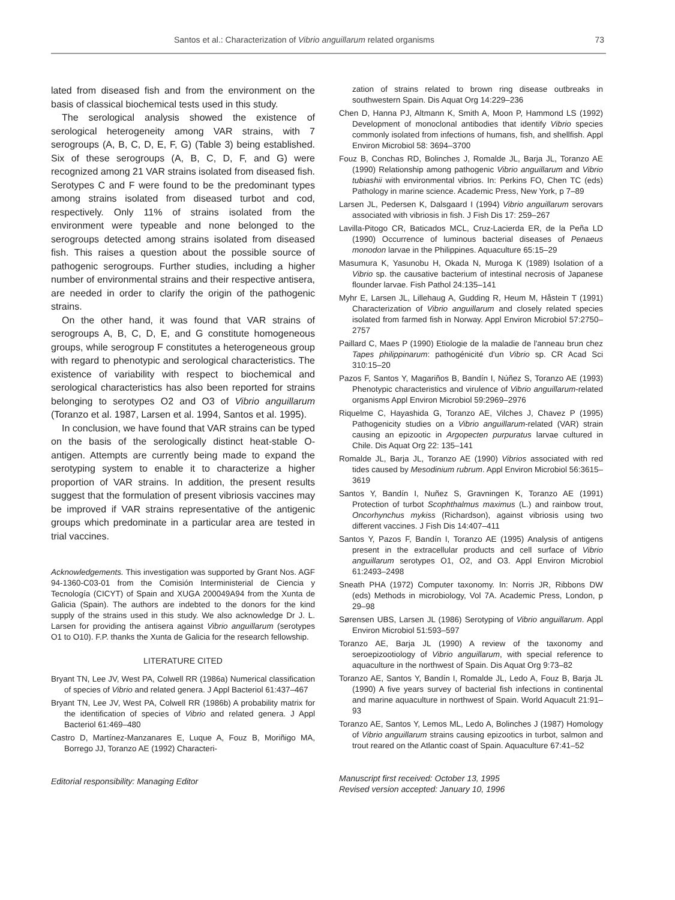Santos et al.: Characterization of Vibrio anguillarum related organisms 73
lated from diseased fish and from the environment on the basis of classical biochemical tests used in this study.
The serological analysis showed the existence of serological heterogeneity among VAR strains, with 7 serogroups (A, B, C, D, E, F, G) (Table 3) being established. Six of these serogroups (A, B, C, D, F, and G) were recognized among 21 VAR strains isolated from diseased fish. Serotypes C and F were found to be the predominant types among strains isolated from diseased turbot and cod, respectively. Only 11% of strains isolated from the environment were typeable and none belonged to the serogroups detected among strains isolated from diseased fish. This raises a question about the possible source of pathogenic serogroups. Further studies, including a higher number of environmental strains and their respective antisera, are needed in order to clarify the origin of the pathogenic strains.
On the other hand, it was found that VAR strains of serogroups A, B, C, D, E, and G constitute homogeneous groups, while serogroup F constitutes a heterogeneous group with regard to phenotypic and serological characteristics. The existence of variability with respect to biochemical and serological characteristics has also been reported for strains belonging to serotypes O2 and O3 of Vibrio anguillarum (Toranzo et al. 1987, Larsen et al. 1994, Santos et al. 1995).
In conclusion, we have found that VAR strains can be typed on the basis of the serologically distinct heat-stable O-antigen. Attempts are currently being made to expand the serotyping system to enable it to characterize a higher proportion of VAR strains. In addition, the present results suggest that the formulation of present vibriosis vaccines may be improved if VAR strains representative of the antigenic groups which predominate in a particular area are tested in trial vaccines.
Acknowledgements. This investigation was supported by Grant Nos. AGF 94-1360-C03-01 from the Comisión Interministerial de Ciencia y Tecnología (CICYT) of Spain and XUGA 200049A94 from the Xunta de Galicia (Spain). The authors are indebted to the donors for the kind supply of the strains used in this study. We also acknowledge Dr J. L. Larsen for providing the antisera against Vibrio anguillarum (serotypes O1 to O10). F.P. thanks the Xunta de Galicia for the research fellowship.
LITERATURE CITED
Bryant TN, Lee JV, West PA, Colwell RR (1986a) Numerical classification of species of Vibrio and related genera. J Appl Bacteriol 61:437–467
Bryant TN, Lee JV, West PA, Colwell RR (1986b) A probability matrix for the identification of species of Vibrio and related genera. J Appl Bacteriol 61:469–480
Castro D, Martínez-Manzanares E, Luque A, Fouz B, Moriñigo MA, Borrego JJ, Toranzo AE (1992) Characteri-
Editorial responsibility: Managing Editor
zation of strains related to brown ring disease outbreaks in southwestern Spain. Dis Aquat Org 14:229–236
Chen D, Hanna PJ, Altmann K, Smith A, Moon P, Hammond LS (1992) Development of monoclonal antibodies that identify Vibrio species commonly isolated from infections of humans, fish, and shellfish. Appl Environ Microbiol 58: 3694–3700
Fouz B, Conchas RD, Bolinches J, Romalde JL, Barja JL, Toranzo AE (1990) Relationship among pathogenic Vibrio anguillarum and Vibrio tubiashii with environmental vibrios. In: Perkins FO, Chen TC (eds) Pathology in marine science. Academic Press, New York, p 7–89
Larsen JL, Pedersen K, Dalsgaard I (1994) Vibrio anguillarum serovars associated with vibriosis in fish. J Fish Dis 17: 259–267
Lavilla-Pitogo CR, Baticados MCL, Cruz-Lacierda ER, de la Peña LD (1990) Occurrence of luminous bacterial diseases of Penaeus monodon larvae in the Philippines. Aquaculture 65:15–29
Masumura K, Yasunobu H, Okada N, Muroga K (1989) Isolation of a Vibrio sp. the causative bacterium of intestinal necrosis of Japanese flounder larvae. Fish Pathol 24:135–141
Myhr E, Larsen JL, Lillehaug A, Gudding R, Heum M, Håstein T (1991) Characterization of Vibrio anguillarum and closely related species isolated from farmed fish in Norway. Appl Environ Microbiol 57:2750–2757
Paillard C, Maes P (1990) Etiologie de la maladie de l'anneau brun chez Tapes philippinarum: pathogénicité d'un Vibrio sp. CR Acad Sci 310:15–20
Pazos F, Santos Y, Magariños B, Bandín I, Núñez S, Toranzo AE (1993) Phenotypic characteristics and virulence of Vibrio anguillarum-related organisms Appl Environ Microbiol 59:2969–2976
Riquelme C, Hayashida G, Toranzo AE, Vilches J, Chavez P (1995) Pathogenicity studies on a Vibrio anguillarum-related (VAR) strain causing an epizootic in Argopecten purpuratus larvae cultured in Chile. Dis Aquat Org 22: 135–141
Romalde JL, Barja JL, Toranzo AE (1990) Vibrios associated with red tides caused by Mesodinium rubrum. Appl Environ Microbiol 56:3615–3619
Santos Y, Bandín I, Nuñez S, Gravningen K, Toranzo AE (1991) Protection of turbot Scophthalmus maximus (L.) and rainbow trout, Oncorhynchus mykiss (Richardson), against vibriosis using two different vaccines. J Fish Dis 14:407–411
Santos Y, Pazos F, Bandín I, Toranzo AE (1995) Analysis of antigens present in the extracellular products and cell surface of Vibrio anguillarum serotypes O1, O2, and O3. Appl Environ Microbiol 61:2493–2498
Sneath PHA (1972) Computer taxonomy. In: Norris JR, Ribbons DW (eds) Methods in microbiology, Vol 7A. Academic Press, London, p 29–98
Sørensen UBS, Larsen JL (1986) Serotyping of Vibrio anguillarum. Appl Environ Microbiol 51:593–597
Toranzo AE, Barja JL (1990) A review of the taxonomy and seroepizootiology of Vibrio anguillarum, with special reference to aquaculture in the northwest of Spain. Dis Aquat Org 9:73–82
Toranzo AE, Santos Y, Bandín I, Romalde JL, Ledo A, Fouz B, Barja JL (1990) A five years survey of bacterial fish infections in continental and marine aquaculture in northwest of Spain. World Aquacult 21:91–93
Toranzo AE, Santos Y, Lemos ML, Ledo A, Bolinches J (1987) Homology of Vibrio anguillarum strains causing epizootics in turbot, salmon and trout reared on the Atlantic coast of Spain. Aquaculture 67:41–52
Manuscript first received: October 13, 1995
Revised version accepted: January 10, 1996